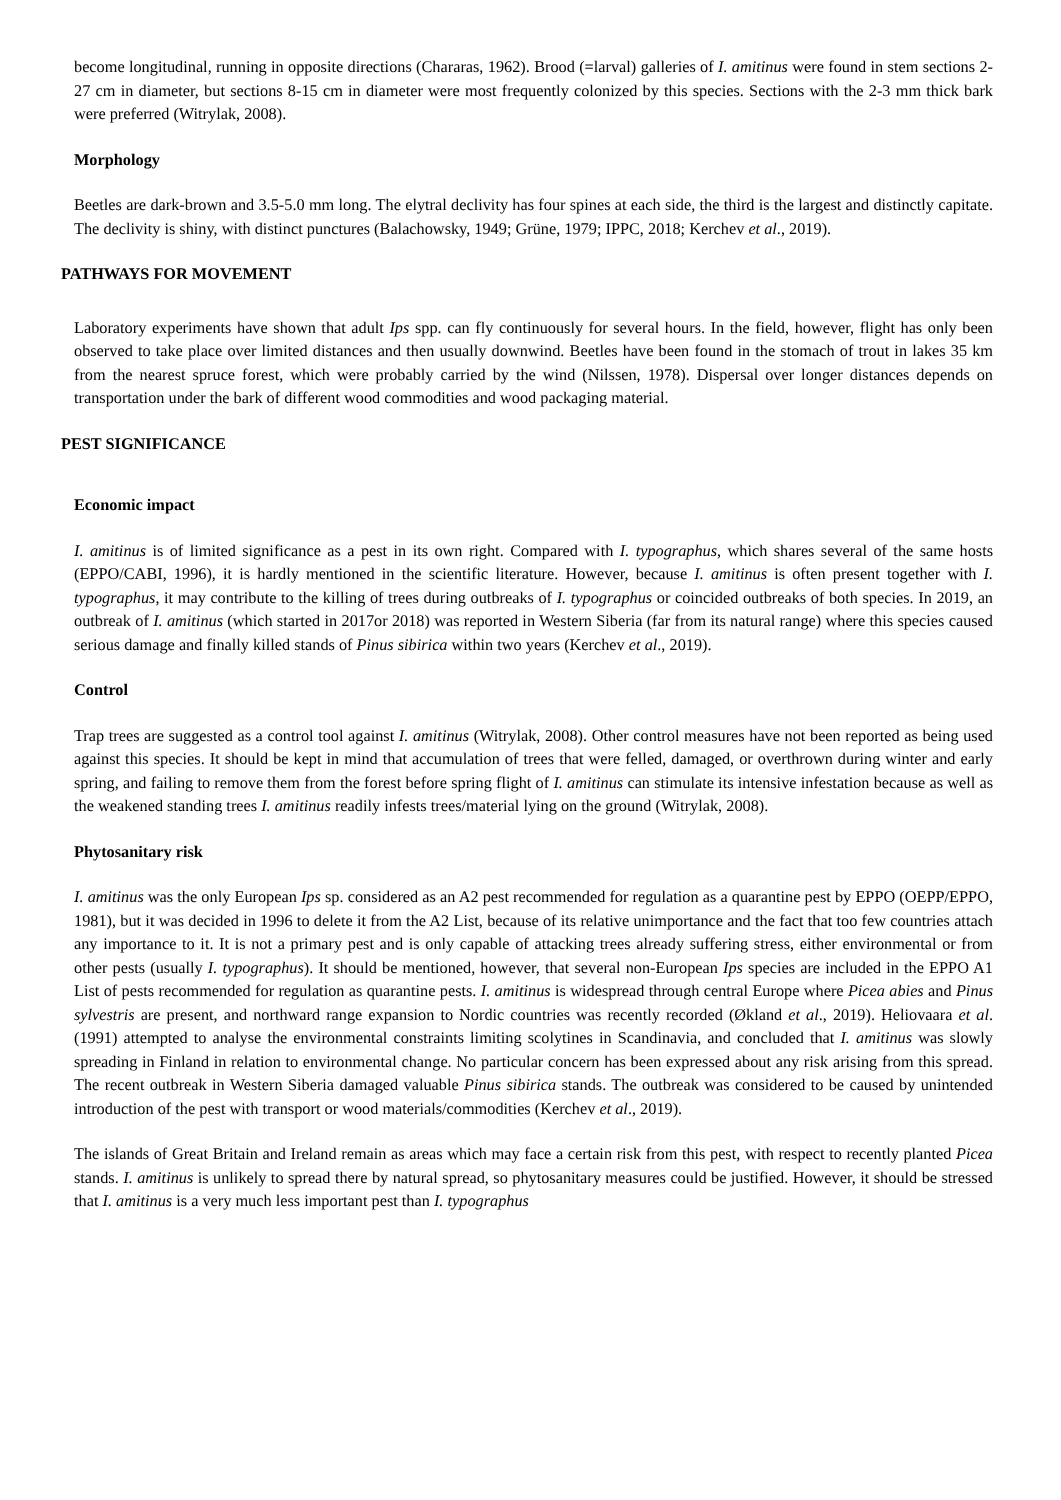become longitudinal, running in opposite directions (Chararas, 1962). Brood (=larval) galleries of I. amitinus were found in stem sections 2-27 cm in diameter, but sections 8-15 cm in diameter were most frequently colonized by this species. Sections with the 2-3 mm thick bark were preferred (Witrylak, 2008).
Morphology
Beetles are dark-brown and 3.5-5.0 mm long. The elytral declivity has four spines at each side, the third is the largest and distinctly capitate. The declivity is shiny, with distinct punctures (Balachowsky, 1949; Grüne, 1979; IPPC, 2018; Kerchev et al., 2019).
PATHWAYS FOR MOVEMENT
Laboratory experiments have shown that adult Ips spp. can fly continuously for several hours. In the field, however, flight has only been observed to take place over limited distances and then usually downwind. Beetles have been found in the stomach of trout in lakes 35 km from the nearest spruce forest, which were probably carried by the wind (Nilssen, 1978). Dispersal over longer distances depends on transportation under the bark of different wood commodities and wood packaging material.
PEST SIGNIFICANCE
Economic impact
I. amitinus is of limited significance as a pest in its own right. Compared with I. typographus, which shares several of the same hosts (EPPO/CABI, 1996), it is hardly mentioned in the scientific literature. However, because I. amitinus is often present together with I. typographus, it may contribute to the killing of trees during outbreaks of I. typographus or coincided outbreaks of both species. In 2019, an outbreak of I. amitinus (which started in 2017or 2018) was reported in Western Siberia (far from its natural range) where this species caused serious damage and finally killed stands of Pinus sibirica within two years (Kerchev et al., 2019).
Control
Trap trees are suggested as a control tool against I. amitinus (Witrylak, 2008). Other control measures have not been reported as being used against this species. It should be kept in mind that accumulation of trees that were felled, damaged, or overthrown during winter and early spring, and failing to remove them from the forest before spring flight of I. amitinus can stimulate its intensive infestation because as well as the weakened standing trees I. amitinus readily infests trees/material lying on the ground (Witrylak, 2008).
Phytosanitary risk
I. amitinus was the only European Ips sp. considered as an A2 pest recommended for regulation as a quarantine pest by EPPO (OEPP/EPPO, 1981), but it was decided in 1996 to delete it from the A2 List, because of its relative unimportance and the fact that too few countries attach any importance to it. It is not a primary pest and is only capable of attacking trees already suffering stress, either environmental or from other pests (usually I. typographus). It should be mentioned, however, that several non-European Ips species are included in the EPPO A1 List of pests recommended for regulation as quarantine pests. I. amitinus is widespread through central Europe where Picea abies and Pinus sylvestris are present, and northward range expansion to Nordic countries was recently recorded (Økland et al., 2019). Heliovaara et al. (1991) attempted to analyse the environmental constraints limiting scolytines in Scandinavia, and concluded that I. amitinus was slowly spreading in Finland in relation to environmental change. No particular concern has been expressed about any risk arising from this spread. The recent outbreak in Western Siberia damaged valuable Pinus sibirica stands. The outbreak was considered to be caused by unintended introduction of the pest with transport or wood materials/commodities (Kerchev et al., 2019).
The islands of Great Britain and Ireland remain as areas which may face a certain risk from this pest, with respect to recently planted Picea stands. I. amitinus is unlikely to spread there by natural spread, so phytosanitary measures could be justified. However, it should be stressed that I. amitinus is a very much less important pest than I. typographus